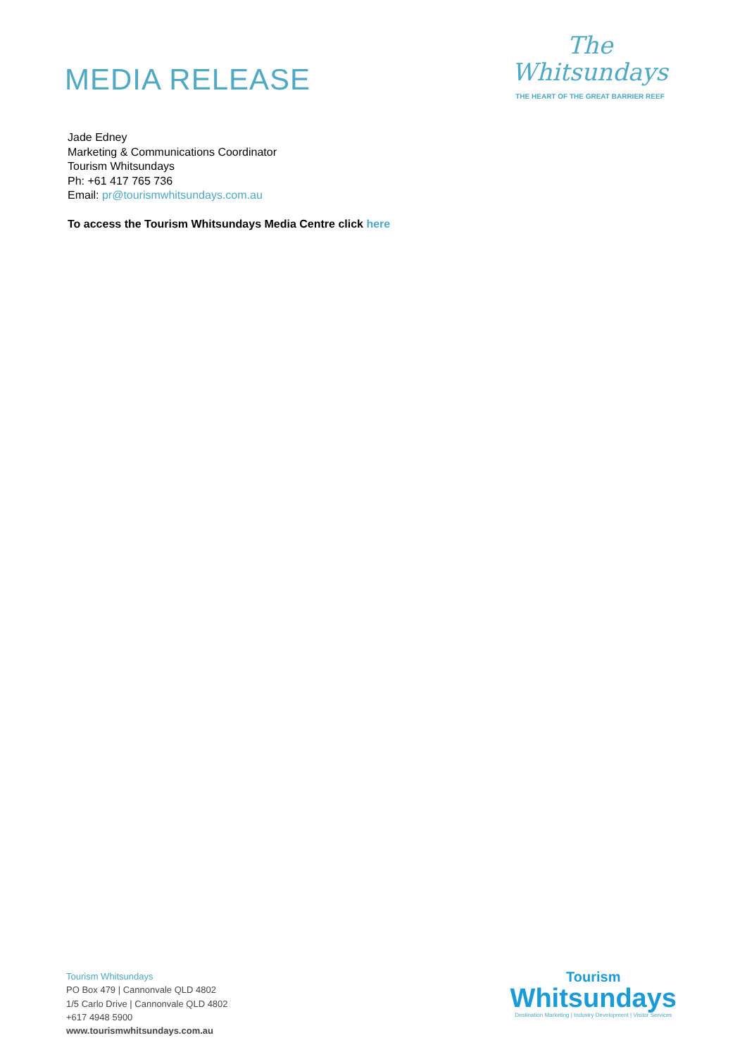MEDIA RELEASE
The
Whitsundays
THE HEART OF THE GREAT BARRIER REEF
Jade Edney
Marketing & Communications Coordinator
Tourism Whitsundays
Ph: +61 417 765 736
Email: pr@tourismwhitsundays.com.au
To access the Tourism Whitsundays Media Centre click here
Tourism Whitsundays
PO Box 479 | Cannonvale QLD 4802
1/5 Carlo Drive | Cannonvale QLD 4802
+617 4948 5900
www.tourismwhitsundays.com.au
Tourism
Whitsundays
Destination Marketing | Industry Development | Visitor Services